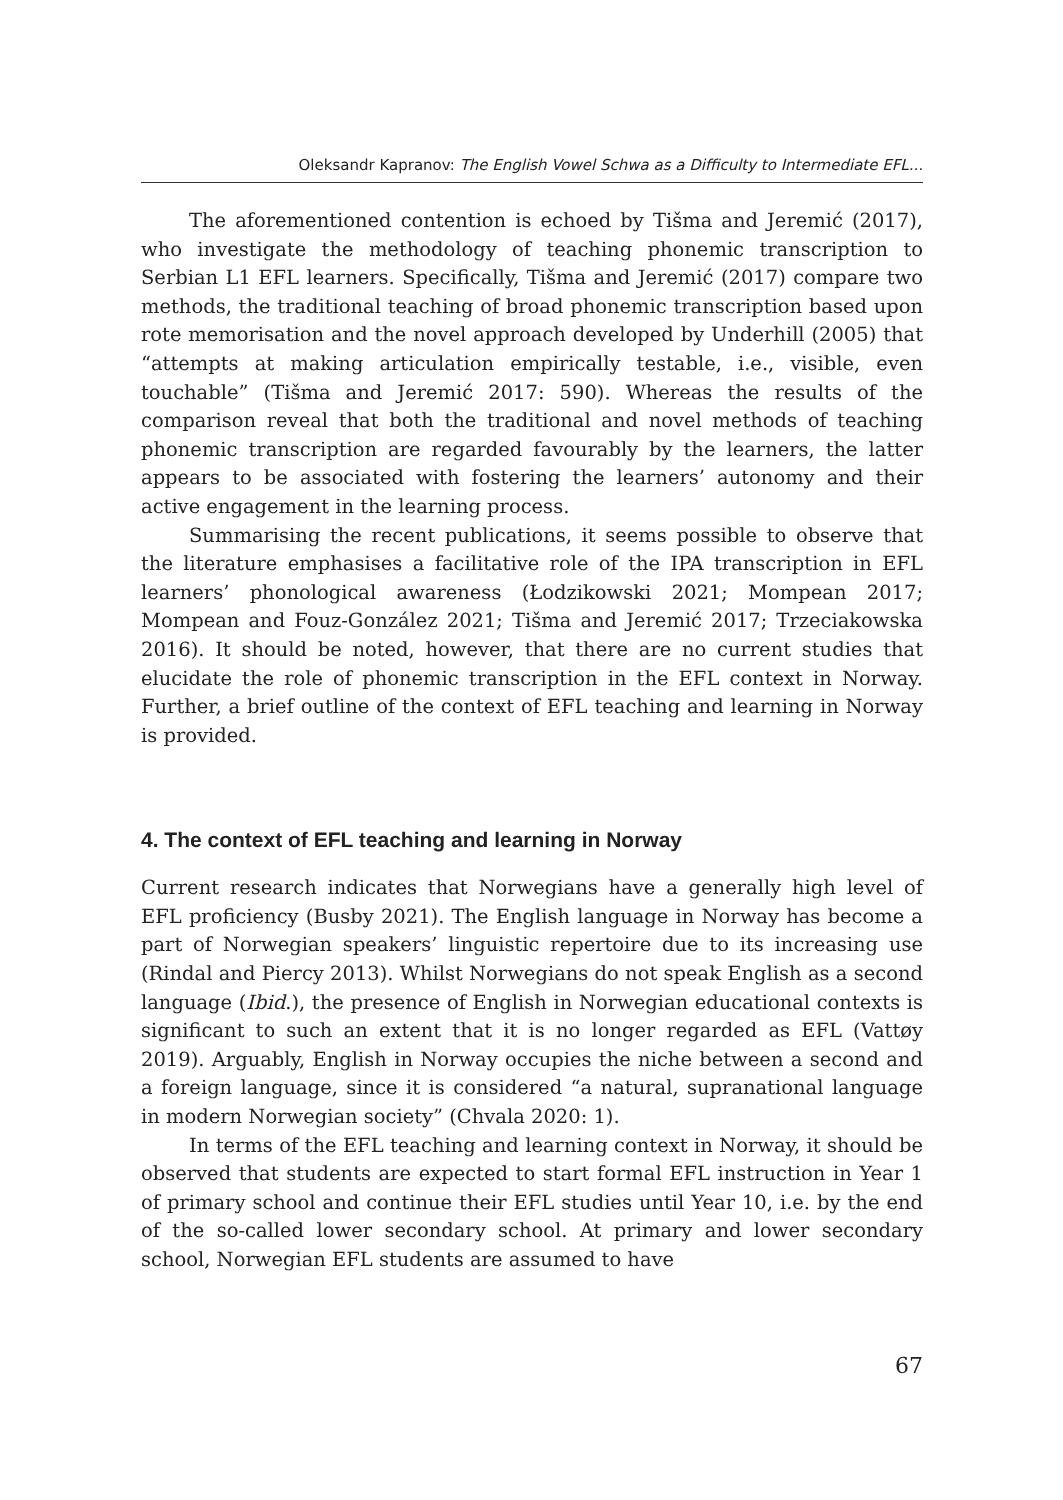Oleksandr Kapranov: The English Vowel Schwa as a Difficulty to Intermediate EFL...
The aforementioned contention is echoed by Tišma and Jeremić (2017), who investigate the methodology of teaching phonemic transcription to Serbian L1 EFL learners. Specifically, Tišma and Jeremić (2017) compare two methods, the traditional teaching of broad phonemic transcription based upon rote memorisation and the novel approach developed by Underhill (2005) that “attempts at making articulation empirically testable, i.e., visible, even touchable” (Tišma and Jeremić 2017: 590). Whereas the results of the comparison reveal that both the traditional and novel methods of teaching phonemic transcription are regarded favourably by the learners, the latter appears to be associated with fostering the learners’ autonomy and their active engagement in the learning process.
Summarising the recent publications, it seems possible to observe that the literature emphasises a facilitative role of the IPA transcription in EFL learners’ phonological awareness (Łodzikowski 2021; Mompean 2017; Mompean and Fouz-González 2021; Tišma and Jeremić 2017; Trzeciakowska 2016). It should be noted, however, that there are no current studies that elucidate the role of phonemic transcription in the EFL context in Norway. Further, a brief outline of the context of EFL teaching and learning in Norway is provided.
4. The context of EFL teaching and learning in Norway
Current research indicates that Norwegians have a generally high level of EFL proficiency (Busby 2021). The English language in Norway has become a part of Norwegian speakers’ linguistic repertoire due to its increasing use (Rindal and Piercy 2013). Whilst Norwegians do not speak English as a second language (Ibid.), the presence of English in Norwegian educational contexts is significant to such an extent that it is no longer regarded as EFL (Vattøy 2019). Arguably, English in Norway occupies the niche between a second and a foreign language, since it is considered “a natural, supranational language in modern Norwegian society” (Chvala 2020: 1).
In terms of the EFL teaching and learning context in Norway, it should be observed that students are expected to start formal EFL instruction in Year 1 of primary school and continue their EFL studies until Year 10, i.e. by the end of the so-called lower secondary school. At primary and lower secondary school, Norwegian EFL students are assumed to have
67